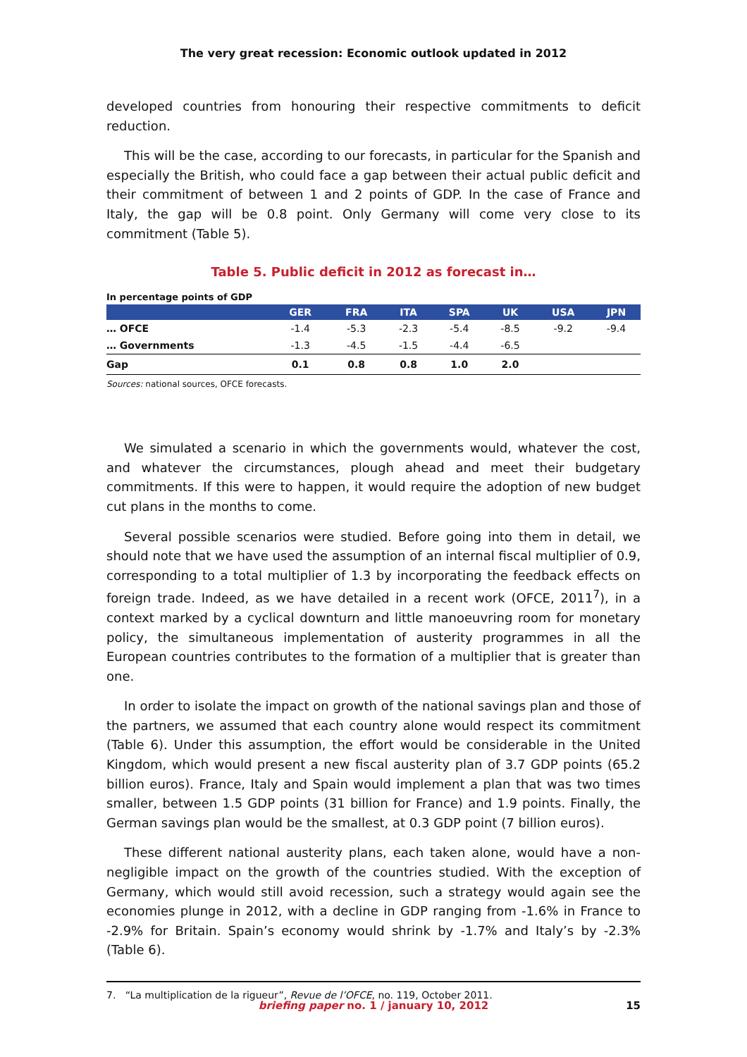The very great recession: Economic outlook updated in 2012
developed countries from honouring their respective commitments to deficit reduction.
This will be the case, according to our forecasts, in particular for the Spanish and especially the British, who could face a gap between their actual public deficit and their commitment of between 1 and 2 points of GDP. In the case of France and Italy, the gap will be 0.8 point. Only Germany will come very close to its commitment (Table 5).
Table 5. Public deficit in 2012 as forecast in…
In percentage points of GDP
| | GER | FRA | ITA | SPA | UK | USA | JPN |
| --- | --- | --- | --- | --- | --- | --- | --- |
| … OFCE | -1.4 | -5.3 | -2.3 | -5.4 | -8.5 | -9.2 | -9.4 |
| … Governments | -1.3 | -4.5 | -1.5 | -4.4 | -6.5 | | |
| Gap | 0.1 | 0.8 | 0.8 | 1.0 | 2.0 | | |
Sources: national sources, OFCE forecasts.
We simulated a scenario in which the governments would, whatever the cost, and whatever the circumstances, plough ahead and meet their budgetary commitments. If this were to happen, it would require the adoption of new budget cut plans in the months to come.
Several possible scenarios were studied. Before going into them in detail, we should note that we have used the assumption of an internal fiscal multiplier of 0.9, corres­ponding to a total multiplier of 1.3 by incorporating the feedback effects on foreign trade. Indeed, as we have detailed in a recent work (OFCE, 2011<sup>7</sup>), in a context marked by a cyclical downturn and little manoeuvring room for monetary policy, the simultaneous implementation of austerity programmes in all the European countries contributes to the formation of a multiplier that is greater than one.
In order to isolate the impact on growth of the national savings plan and those of the partners, we assumed that each country alone would respect its commitment (Table 6). Under this assumption, the effort would be considerable in the United Kingdom, which would present a new fiscal austerity plan of 3.7 GDP points (65.2 billion euros). France, Italy and Spain would implement a plan that was two times smaller, between 1.5 GDP points (31 billion for France) and 1.9 points. Finally, the German savings plan would be the smallest, at 0.3 GDP point (7 billion euros).
These different national austerity plans, each taken alone, would have a non-negli­gible impact on the growth of the countries studied. With the exception of Germany, which would still avoid recession, such a strategy would again see the economies plunge in 2012, with a decline in GDP ranging from -1.6% in France to -2.9% for Britain. Spain’s economy would shrink by -1.7% and Italy’s by -2.3% (Table 6).
7. “La multiplication de la rigueur”, Revue de l’OFCE, no. 119, October 2011.
briefing paper no. 1 / january 10, 2012
15